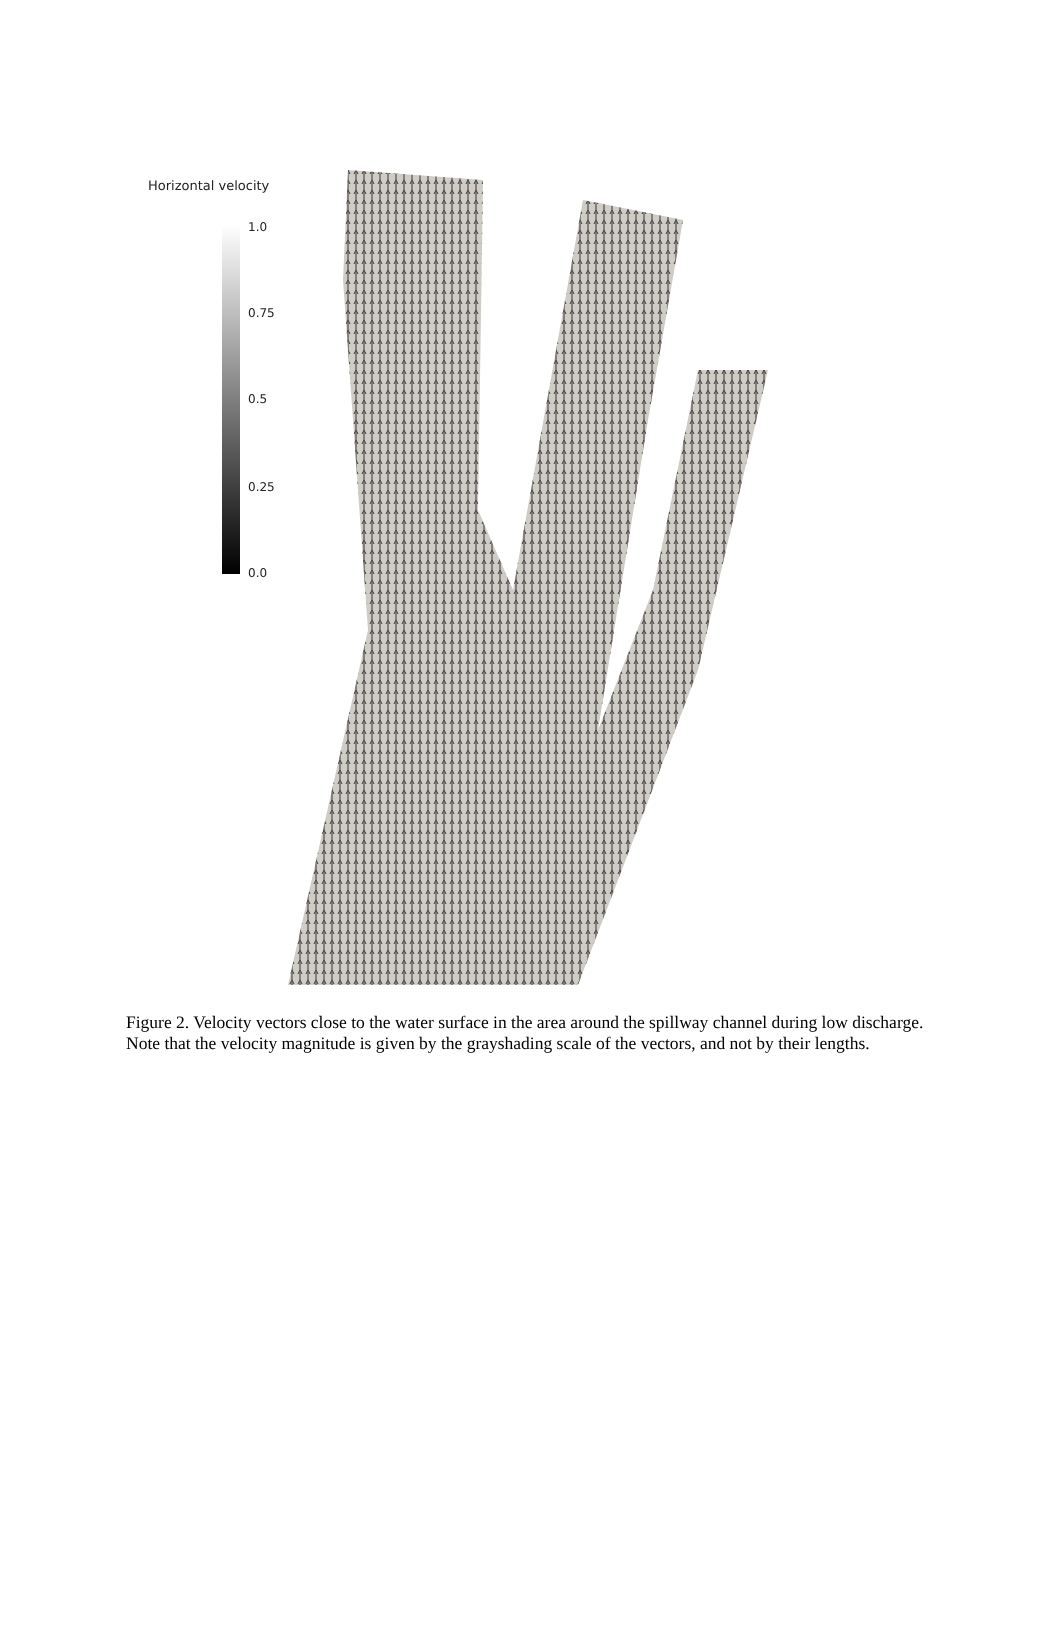Horizontal velocity
1.0
0.75
0.5
0.25
0.0
Figure 2. Velocity vectors close to the water surface in the area around the spillway channel during low discharge. Note that the velocity magnitude is given by the grayshading scale of the vectors, and not by their lengths.